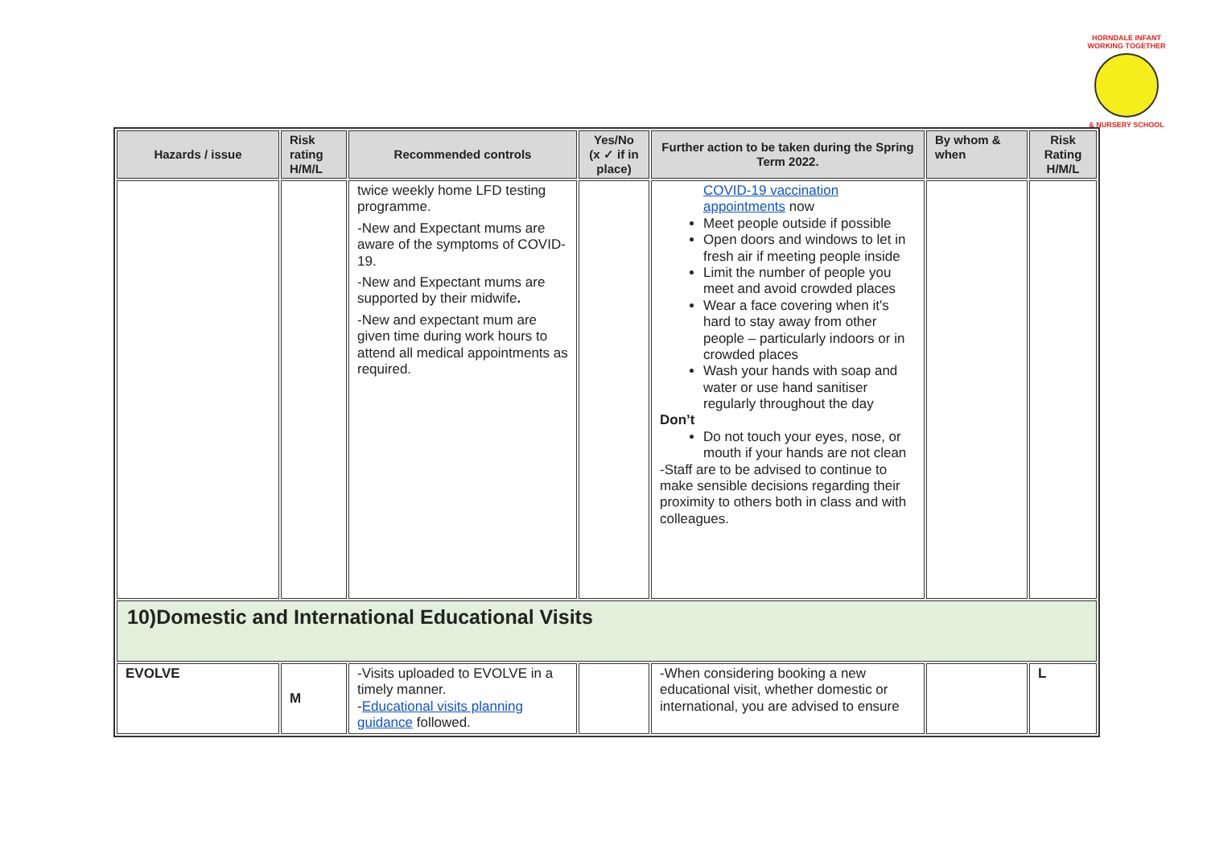HORNDALE INFANT
WORKING TOGETHER
& NURSERY SCHOOL
| Hazards / issue | Risk rating H/M/L | Recommended controls | Yes/No (x ✓ if in place) | Further action to be taken during the Spring Term 2022. | By whom & when | Risk Rating H/M/L |
| --- | --- | --- | --- | --- | --- | --- |
| | | twice weekly home LFD testing programme. -New and Expectant mums are aware of the symptoms of COVID-19. -New and Expectant mums are supported by their midwife . -New and expectant mum are given time during work hours to attend all medical appointments as required. | | COVID-19 vaccination appointments now Meet people outside if possible Open doors and windows to let in fresh air if meeting people inside Limit the number of people you meet and avoid crowded places Wear a face covering when it's hard to stay away from other people – particularly indoors or in crowded places Wash your hands with soap and water or use hand sanitiser regularly throughout the day Don’t Do not touch your eyes, nose, or mouth if your hands are not clean -Staff are to be advised to continue to make sensible decisions regarding their proximity to others both in class and with colleagues. | | |
| 10)Domestic and International Educational Visits | | | | | | |
| EVOLVE | M | -Visits uploaded to EVOLVE in a timely manner. - Educational visits planning guidance followed. | | -When considering booking a new educational visit, whether domestic or international, you are advised to ensure | | L |